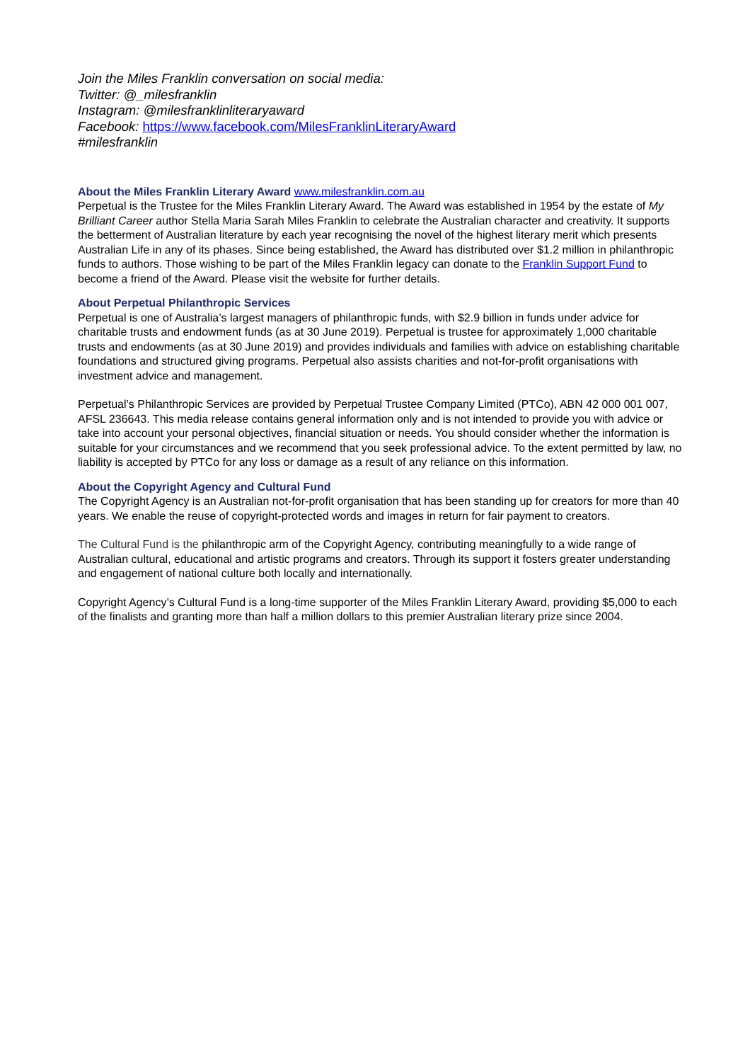Join the Miles Franklin conversation on social media:
Twitter: @_milesfranklin
Instagram: @milesfranklinliteraryaward
Facebook: https://www.facebook.com/MilesFranklinLiteraryAward
#milesfranklin
About the Miles Franklin Literary Award www.milesfranklin.com.au
Perpetual is the Trustee for the Miles Franklin Literary Award. The Award was established in 1954 by the estate of My Brilliant Career author Stella Maria Sarah Miles Franklin to celebrate the Australian character and creativity. It supports the betterment of Australian literature by each year recognising the novel of the highest literary merit which presents Australian Life in any of its phases. Since being established, the Award has distributed over $1.2 million in philanthropic funds to authors. Those wishing to be part of the Miles Franklin legacy can donate to the Franklin Support Fund to become a friend of the Award. Please visit the website for further details.
About Perpetual Philanthropic Services
Perpetual is one of Australia’s largest managers of philanthropic funds, with $2.9 billion in funds under advice for charitable trusts and endowment funds (as at 30 June 2019). Perpetual is trustee for approximately 1,000 charitable trusts and endowments (as at 30 June 2019) and provides individuals and families with advice on establishing charitable foundations and structured giving programs. Perpetual also assists charities and not-for-profit organisations with investment advice and management.
Perpetual’s Philanthropic Services are provided by Perpetual Trustee Company Limited (PTCo), ABN 42 000 001 007, AFSL 236643. This media release contains general information only and is not intended to provide you with advice or take into account your personal objectives, financial situation or needs. You should consider whether the information is suitable for your circumstances and we recommend that you seek professional advice. To the extent permitted by law, no liability is accepted by PTCo for any loss or damage as a result of any reliance on this information.
About the Copyright Agency and Cultural Fund
The Copyright Agency is an Australian not-for-profit organisation that has been standing up for creators for more than 40 years. We enable the reuse of copyright-protected words and images in return for fair payment to creators.
The Cultural Fund is the philanthropic arm of the Copyright Agency, contributing meaningfully to a wide range of Australian cultural, educational and artistic programs and creators. Through its support it fosters greater understanding and engagement of national culture both locally and internationally.
Copyright Agency’s Cultural Fund is a long-time supporter of the Miles Franklin Literary Award, providing $5,000 to each of the finalists and granting more than half a million dollars to this premier Australian literary prize since 2004.